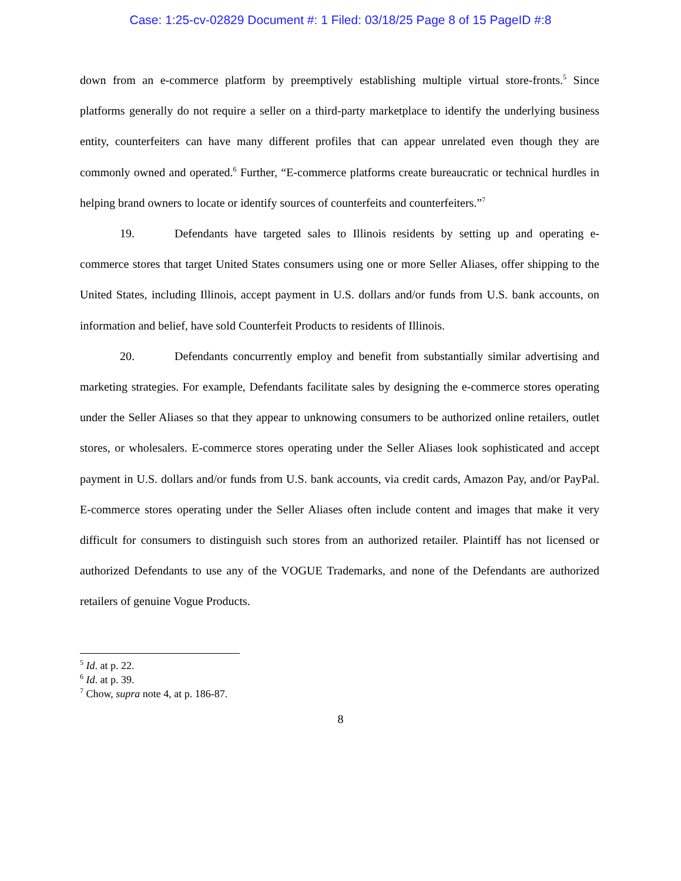Case: 1:25-cv-02829 Document #: 1 Filed: 03/18/25 Page 8 of 15 PageID #:8
down from an e-commerce platform by preemptively establishing multiple virtual store-fronts.<sup>5</sup> Since platforms generally do not require a seller on a third-party marketplace to identify the underlying business entity, counterfeiters can have many different profiles that can appear unrelated even though they are commonly owned and operated.<sup>6</sup> Further, “E-commerce platforms create bureaucratic or technical hurdles in helping brand owners to locate or identify sources of counterfeits and counterfeiters.”<sup>7</sup>
19. Defendants have targeted sales to Illinois residents by setting up and operating e-commerce stores that target United States consumers using one or more Seller Aliases, offer shipping to the United States, including Illinois, accept payment in U.S. dollars and/or funds from U.S. bank accounts, on information and belief, have sold Counterfeit Products to residents of Illinois.
20. Defendants concurrently employ and benefit from substantially similar advertising and marketing strategies. For example, Defendants facilitate sales by designing the e-commerce stores operating under the Seller Aliases so that they appear to unknowing consumers to be authorized online retailers, outlet stores, or wholesalers. E-commerce stores operating under the Seller Aliases look sophisticated and accept payment in U.S. dollars and/or funds from U.S. bank accounts, via credit cards, Amazon Pay, and/or PayPal. E-commerce stores operating under the Seller Aliases often include content and images that make it very difficult for consumers to distinguish such stores from an authorized retailer. Plaintiff has not licensed or authorized Defendants to use any of the VOGUE Trademarks, and none of the Defendants are authorized retailers of genuine Vogue Products.
<sup>5</sup> Id. at p. 22.
<sup>6</sup> Id. at p. 39.
<sup>7</sup> Chow, supra note 4, at p. 186-87.
8